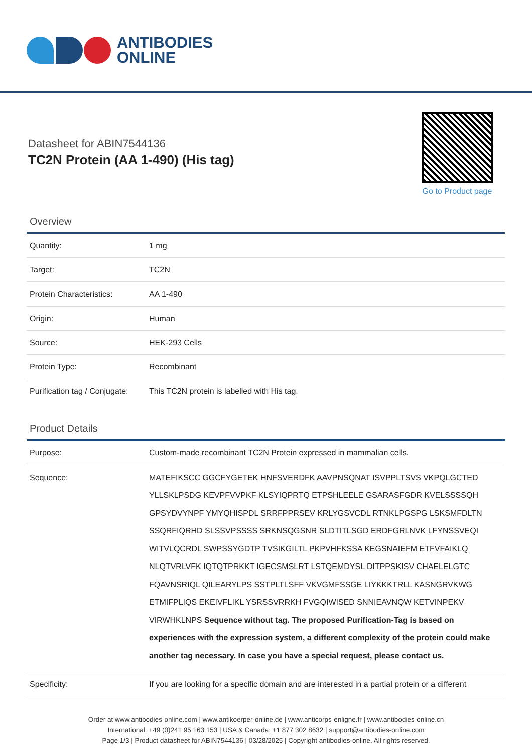ANTIBODIES
ONLINE
Datasheet for ABIN7544136
TC2N Protein (AA 1-490) (His tag)
Go to Product page
Overview
| Quantity: | 1 mg |
| Target: | TC2N |
| Protein Characteristics: | AA 1-490 |
| Origin: | Human |
| Source: | HEK-293 Cells |
| Protein Type: | Recombinant |
| Purification tag / Conjugate: | This TC2N protein is labelled with His tag. |
Product Details
| Purpose: | Custom-made recombinant TC2N Protein expressed in mammalian cells. |
| Sequence: | MATEFIKSCC GGCFYGETEK HNFSVERDFK AAVPNSQNAT ISVPPLTSVS VKPQLGCTED YLLSKLPSDG KEVPFVVPKF KLSYIQPRTQ ETPSHLEELE GSARASFGDR KVELSSSSQH GPSYDVYNPF YMYQHISPDL SRRFPPRSEV KRLYGSVCDL RTNKLPGSPG LSKSMFDLTN SSQRFIQRHD SLSSVPSSSS SRKNSQGSNR SLDTITLSGD ERDFGRLNVK LFYNSSVEQI WITVLQCRDL SWPSSYGDTP TVSIKGILTL PKPVHFKSSA KEGSNAIEFM ETFVFAIKLQ NLQTVRLVFK IQTQTPRKKT IGECSMSLRT LSTQEMDYSL DITPPSKISV CHAELELGTC FQAVNSRIQL QILEARYLPS SSTPLTLSFF VKVGMFSSGE LIYKKKTRLL KASNGRVKWG ETMIFPLIQS EKEIVFLIKL YSRSSVRRKH FVGQIWISED SNNIEAVNQW KETVINPEKV VIRWHKLNPS Sequence without tag. The proposed Purification-Tag is based on experiences with the expression system, a different complexity of the protein could make another tag necessary. In case you have a special request, please contact us. |
| Specificity: | If you are looking for a specific domain and are interested in a partial protein or a different |
Order at www.antibodies-online.com | www.antikoerper-online.de | www.anticorps-enligne.fr | www.antibodies-online.cn
International: +49 (0)241 95 163 153 | USA & Canada: +1 877 302 8632 | support@antibodies-online.com
Page 1/3 | Product datasheet for ABIN7544136 | 03/28/2025 | Copyright antibodies-online. All rights reserved.